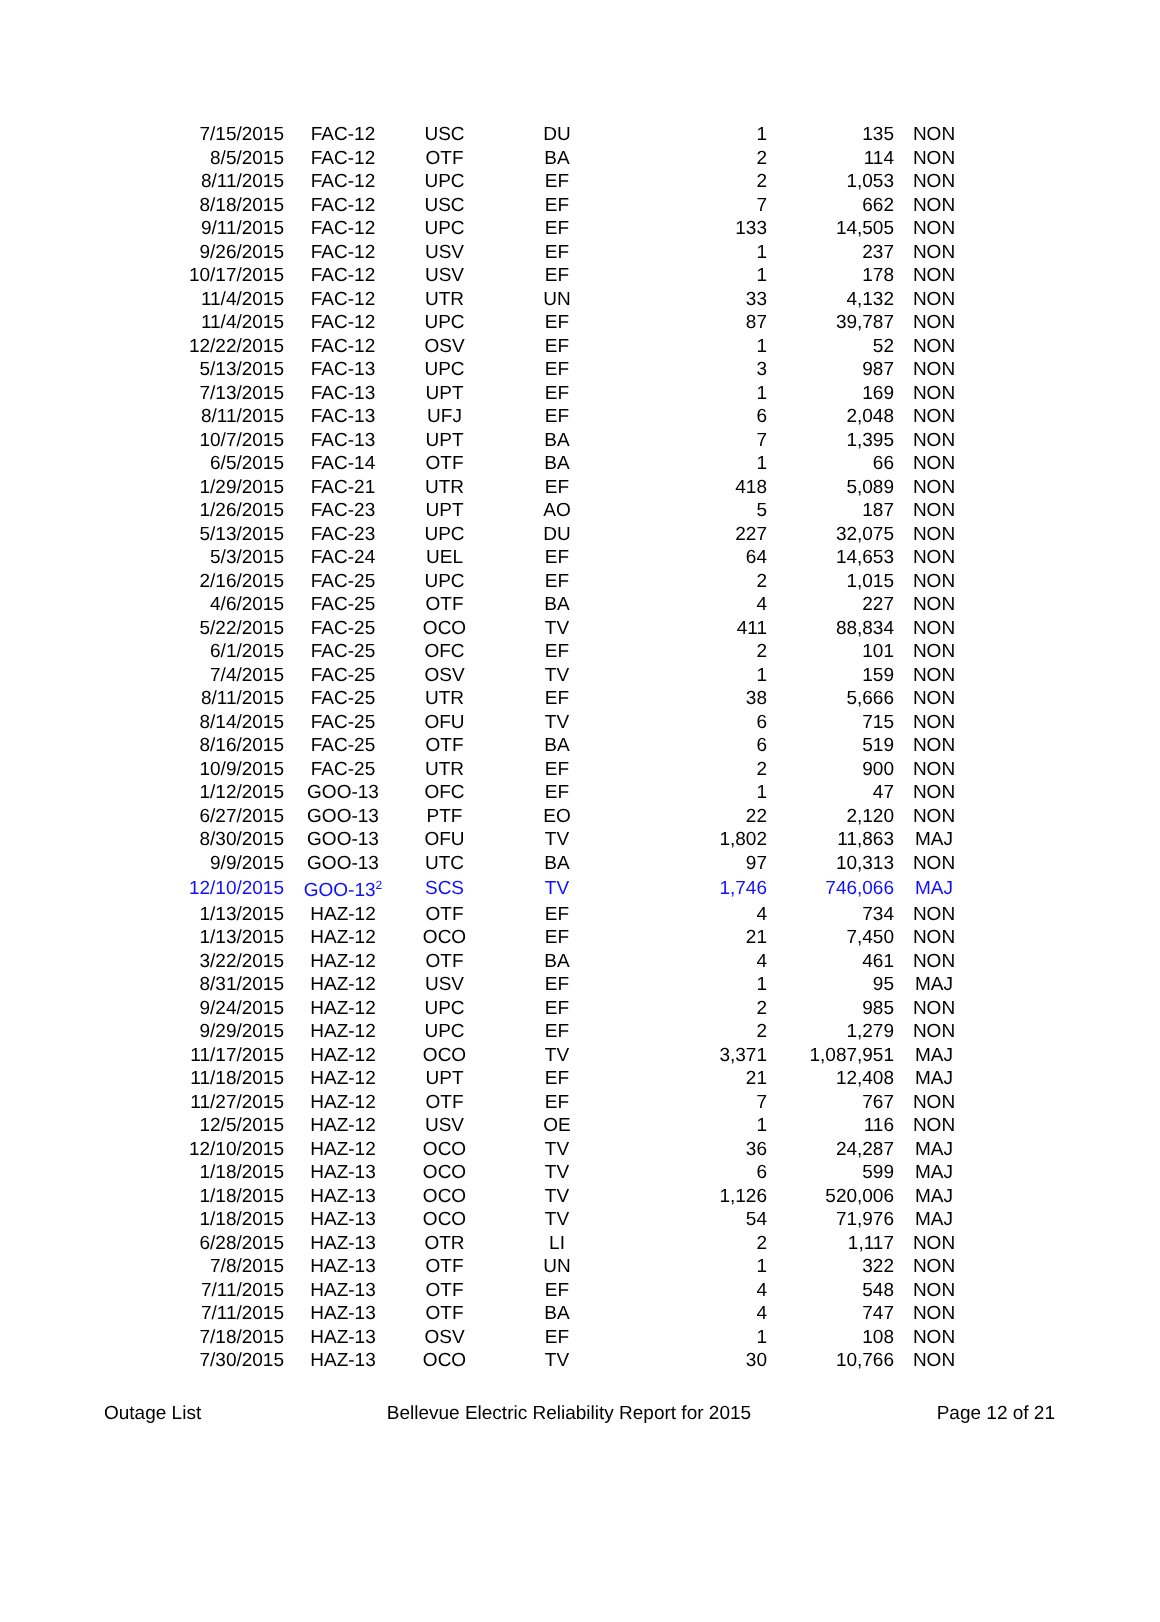| 7/15/2015 | FAC-12 | USC | DU | 1 | 135 | NON |
| 8/5/2015 | FAC-12 | OTF | BA | 2 | 114 | NON |
| 8/11/2015 | FAC-12 | UPC | EF | 2 | 1,053 | NON |
| 8/18/2015 | FAC-12 | USC | EF | 7 | 662 | NON |
| 9/11/2015 | FAC-12 | UPC | EF | 133 | 14,505 | NON |
| 9/26/2015 | FAC-12 | USV | EF | 1 | 237 | NON |
| 10/17/2015 | FAC-12 | USV | EF | 1 | 178 | NON |
| 11/4/2015 | FAC-12 | UTR | UN | 33 | 4,132 | NON |
| 11/4/2015 | FAC-12 | UPC | EF | 87 | 39,787 | NON |
| 12/22/2015 | FAC-12 | OSV | EF | 1 | 52 | NON |
| 5/13/2015 | FAC-13 | UPC | EF | 3 | 987 | NON |
| 7/13/2015 | FAC-13 | UPT | EF | 1 | 169 | NON |
| 8/11/2015 | FAC-13 | UFJ | EF | 6 | 2,048 | NON |
| 10/7/2015 | FAC-13 | UPT | BA | 7 | 1,395 | NON |
| 6/5/2015 | FAC-14 | OTF | BA | 1 | 66 | NON |
| 1/29/2015 | FAC-21 | UTR | EF | 418 | 5,089 | NON |
| 1/26/2015 | FAC-23 | UPT | AO | 5 | 187 | NON |
| 5/13/2015 | FAC-23 | UPC | DU | 227 | 32,075 | NON |
| 5/3/2015 | FAC-24 | UEL | EF | 64 | 14,653 | NON |
| 2/16/2015 | FAC-25 | UPC | EF | 2 | 1,015 | NON |
| 4/6/2015 | FAC-25 | OTF | BA | 4 | 227 | NON |
| 5/22/2015 | FAC-25 | OCO | TV | 411 | 88,834 | NON |
| 6/1/2015 | FAC-25 | OFC | EF | 2 | 101 | NON |
| 7/4/2015 | FAC-25 | OSV | TV | 1 | 159 | NON |
| 8/11/2015 | FAC-25 | UTR | EF | 38 | 5,666 | NON |
| 8/14/2015 | FAC-25 | OFU | TV | 6 | 715 | NON |
| 8/16/2015 | FAC-25 | OTF | BA | 6 | 519 | NON |
| 10/9/2015 | FAC-25 | UTR | EF | 2 | 900 | NON |
| 1/12/2015 | GOO-13 | OFC | EF | 1 | 47 | NON |
| 6/27/2015 | GOO-13 | PTF | EO | 22 | 2,120 | NON |
| 8/30/2015 | GOO-13 | OFU | TV | 1,802 | 11,863 | MAJ |
| 9/9/2015 | GOO-13 | UTC | BA | 97 | 10,313 | NON |
| 12/10/2015 | GOO-13<sup>2</sup> | SCS | TV | 1,746 | 746,066 | MAJ |
| 1/13/2015 | HAZ-12 | OTF | EF | 4 | 734 | NON |
| 1/13/2015 | HAZ-12 | OCO | EF | 21 | 7,450 | NON |
| 3/22/2015 | HAZ-12 | OTF | BA | 4 | 461 | NON |
| 8/31/2015 | HAZ-12 | USV | EF | 1 | 95 | MAJ |
| 9/24/2015 | HAZ-12 | UPC | EF | 2 | 985 | NON |
| 9/29/2015 | HAZ-12 | UPC | EF | 2 | 1,279 | NON |
| 11/17/2015 | HAZ-12 | OCO | TV | 3,371 | 1,087,951 | MAJ |
| 11/18/2015 | HAZ-12 | UPT | EF | 21 | 12,408 | MAJ |
| 11/27/2015 | HAZ-12 | OTF | EF | 7 | 767 | NON |
| 12/5/2015 | HAZ-12 | USV | OE | 1 | 116 | NON |
| 12/10/2015 | HAZ-12 | OCO | TV | 36 | 24,287 | MAJ |
| 1/18/2015 | HAZ-13 | OCO | TV | 6 | 599 | MAJ |
| 1/18/2015 | HAZ-13 | OCO | TV | 1,126 | 520,006 | MAJ |
| 1/18/2015 | HAZ-13 | OCO | TV | 54 | 71,976 | MAJ |
| 6/28/2015 | HAZ-13 | OTR | LI | 2 | 1,117 | NON |
| 7/8/2015 | HAZ-13 | OTF | UN | 1 | 322 | NON |
| 7/11/2015 | HAZ-13 | OTF | EF | 4 | 548 | NON |
| 7/11/2015 | HAZ-13 | OTF | BA | 4 | 747 | NON |
| 7/18/2015 | HAZ-13 | OSV | EF | 1 | 108 | NON |
| 7/30/2015 | HAZ-13 | OCO | TV | 30 | 10,766 | NON |
Outage List Bellevue Electric Reliability Report for 2015 Page 12 of 21